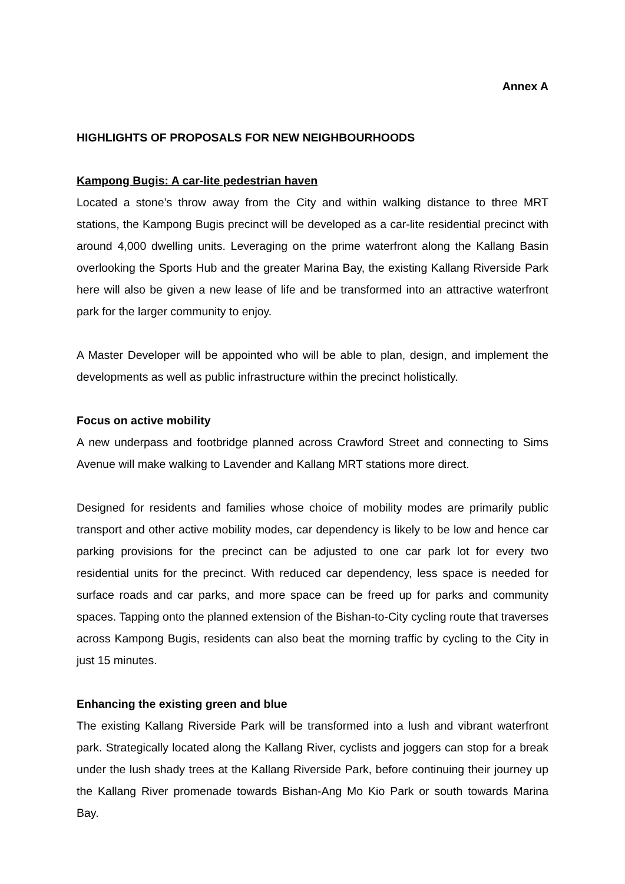Annex A
HIGHLIGHTS OF PROPOSALS FOR NEW NEIGHBOURHOODS
Kampong Bugis: A car-lite pedestrian haven
Located a stone’s throw away from the City and within walking distance to three MRT stations, the Kampong Bugis precinct will be developed as a car-lite residential precinct with around 4,000 dwelling units. Leveraging on the prime waterfront along the Kallang Basin overlooking the Sports Hub and the greater Marina Bay, the existing Kallang Riverside Park here will also be given a new lease of life and be transformed into an attractive waterfront park for the larger community to enjoy.
A Master Developer will be appointed who will be able to plan, design, and implement the developments as well as public infrastructure within the precinct holistically.
Focus on active mobility
A new underpass and footbridge planned across Crawford Street and connecting to Sims Avenue will make walking to Lavender and Kallang MRT stations more direct.
Designed for residents and families whose choice of mobility modes are primarily public transport and other active mobility modes, car dependency is likely to be low and hence car parking provisions for the precinct can be adjusted to one car park lot for every two residential units for the precinct. With reduced car dependency, less space is needed for surface roads and car parks, and more space can be freed up for parks and community spaces. Tapping onto the planned extension of the Bishan-to-City cycling route that traverses across Kampong Bugis, residents can also beat the morning traffic by cycling to the City in just 15 minutes.
Enhancing the existing green and blue
The existing Kallang Riverside Park will be transformed into a lush and vibrant waterfront park. Strategically located along the Kallang River, cyclists and joggers can stop for a break under the lush shady trees at the Kallang Riverside Park, before continuing their journey up the Kallang River promenade towards Bishan-Ang Mo Kio Park or south towards Marina Bay.